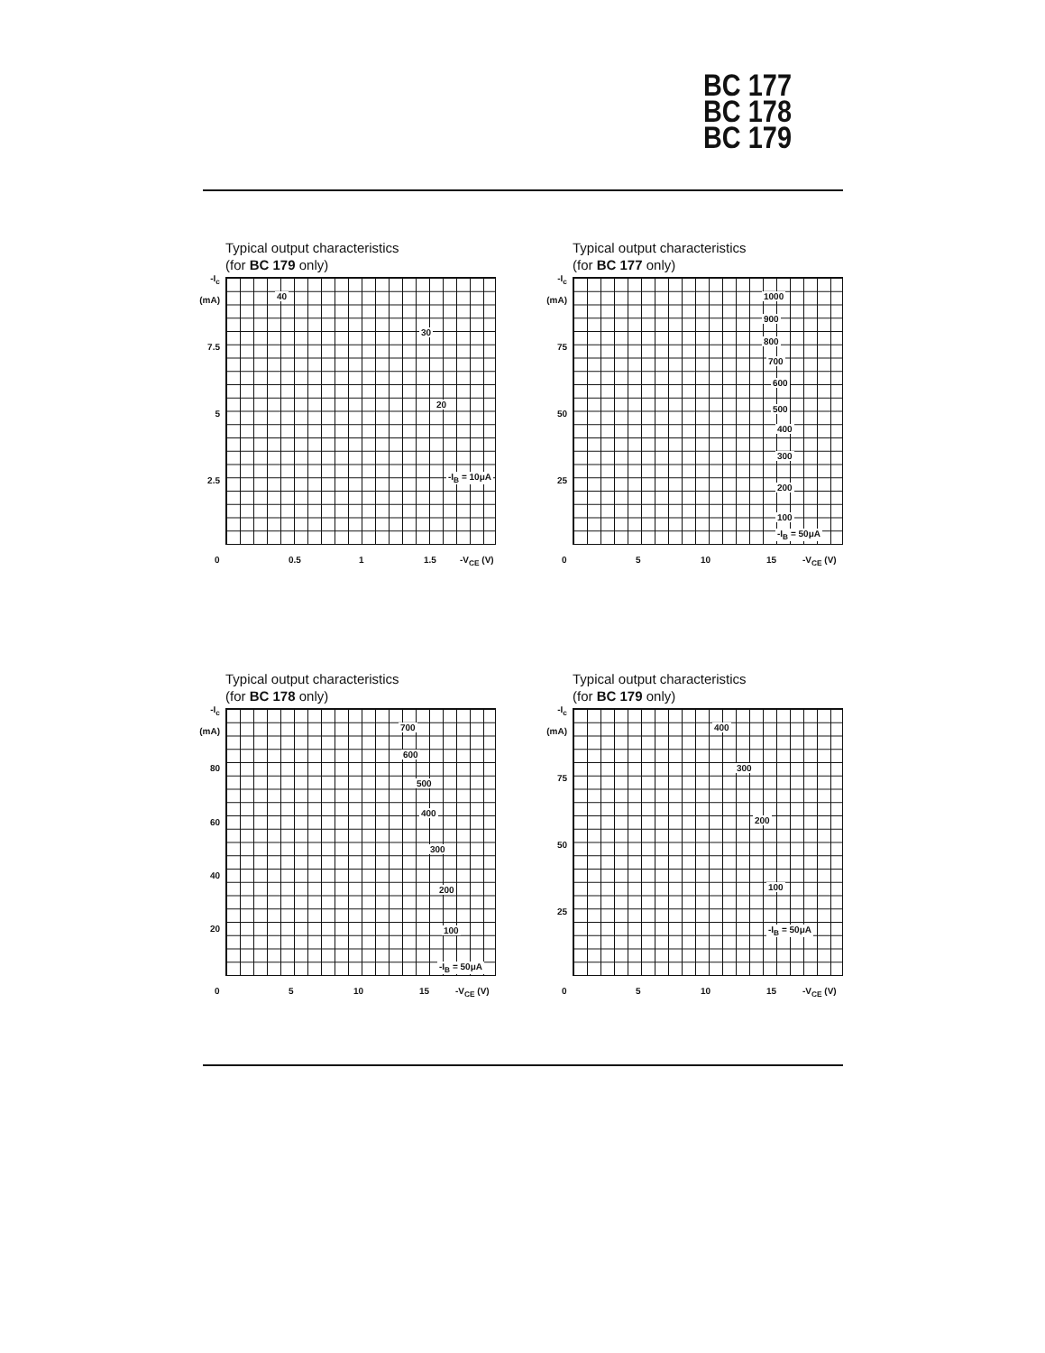BC 177
BC 178
BC 179
Typical output characteristics
(for BC 179 only)
-I<sub>c</sub>
(mA)
7.5
5
2.5
0 0.5 1 1.5 -V<sub>CE</sub> (V)
40
30
20
-I<sub>B</sub> = 10μA
Typical output characteristics
(for BC 177 only)
-I<sub>c</sub>
(mA)
75
50
25
0 5 10 15 -V<sub>CE</sub> (V)
1000
900
800
700
600
500
400
300
200
100
-I<sub>B</sub> = 50μA
Typical output characteristics
(for BC 178 only)
-I<sub>c</sub>
(mA)
80
60
40
20
0 5 10 15 -V<sub>CE</sub> (V)
700
600
500
400
300
200
100
-I<sub>B</sub> = 50μA
Typical output characteristics
(for BC 179 only)
-I<sub>c</sub>
(mA)
75
50
25
0 5 10 15 -V<sub>CE</sub> (V)
400
300
200
100
-I<sub>B</sub> = 50μA